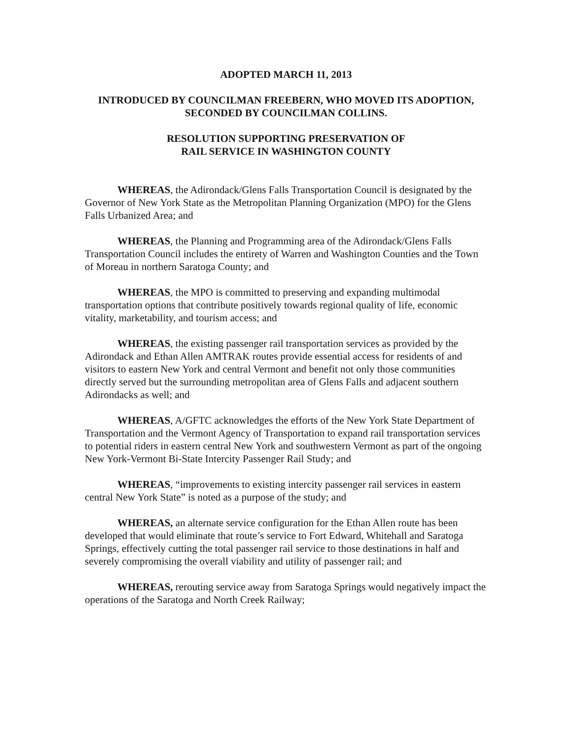ADOPTED MARCH 11, 2013
INTRODUCED BY COUNCILMAN FREEBERN, WHO MOVED ITS ADOPTION,
SECONDED BY COUNCILMAN COLLINS.
RESOLUTION SUPPORTING PRESERVATION OF
RAIL SERVICE IN WASHINGTON COUNTY
WHEREAS, the Adirondack/Glens Falls Transportation Council is designated by the Governor of New York State as the Metropolitan Planning Organization (MPO) for the Glens Falls Urbanized Area; and
WHEREAS, the Planning and Programming area of the Adirondack/Glens Falls Transportation Council includes the entirety of Warren and Washington Counties and the Town of Moreau in northern Saratoga County; and
WHEREAS, the MPO is committed to preserving and expanding multimodal transportation options that contribute positively towards regional quality of life, economic vitality, marketability, and tourism access; and
WHEREAS, the existing passenger rail transportation services as provided by the Adirondack and Ethan Allen AMTRAK routes provide essential access for residents of and visitors to eastern New York and central Vermont and benefit not only those communities directly served but the surrounding metropolitan area of Glens Falls and adjacent southern Adirondacks as well; and
WHEREAS, A/GFTC acknowledges the efforts of the New York State Department of Transportation and the Vermont Agency of Transportation to expand rail transportation services to potential riders in eastern central New York and southwestern Vermont as part of the ongoing New York-Vermont Bi-State Intercity Passenger Rail Study; and
WHEREAS, “improvements to existing intercity passenger rail services in eastern central New York State” is noted as a purpose of the study; and
WHEREAS, an alternate service configuration for the Ethan Allen route has been developed that would eliminate that route’s service to Fort Edward, Whitehall and Saratoga Springs, effectively cutting the total passenger rail service to those destinations in half and severely compromising the overall viability and utility of passenger rail; and
WHEREAS, rerouting service away from Saratoga Springs would negatively impact the operations of the Saratoga and North Creek Railway;